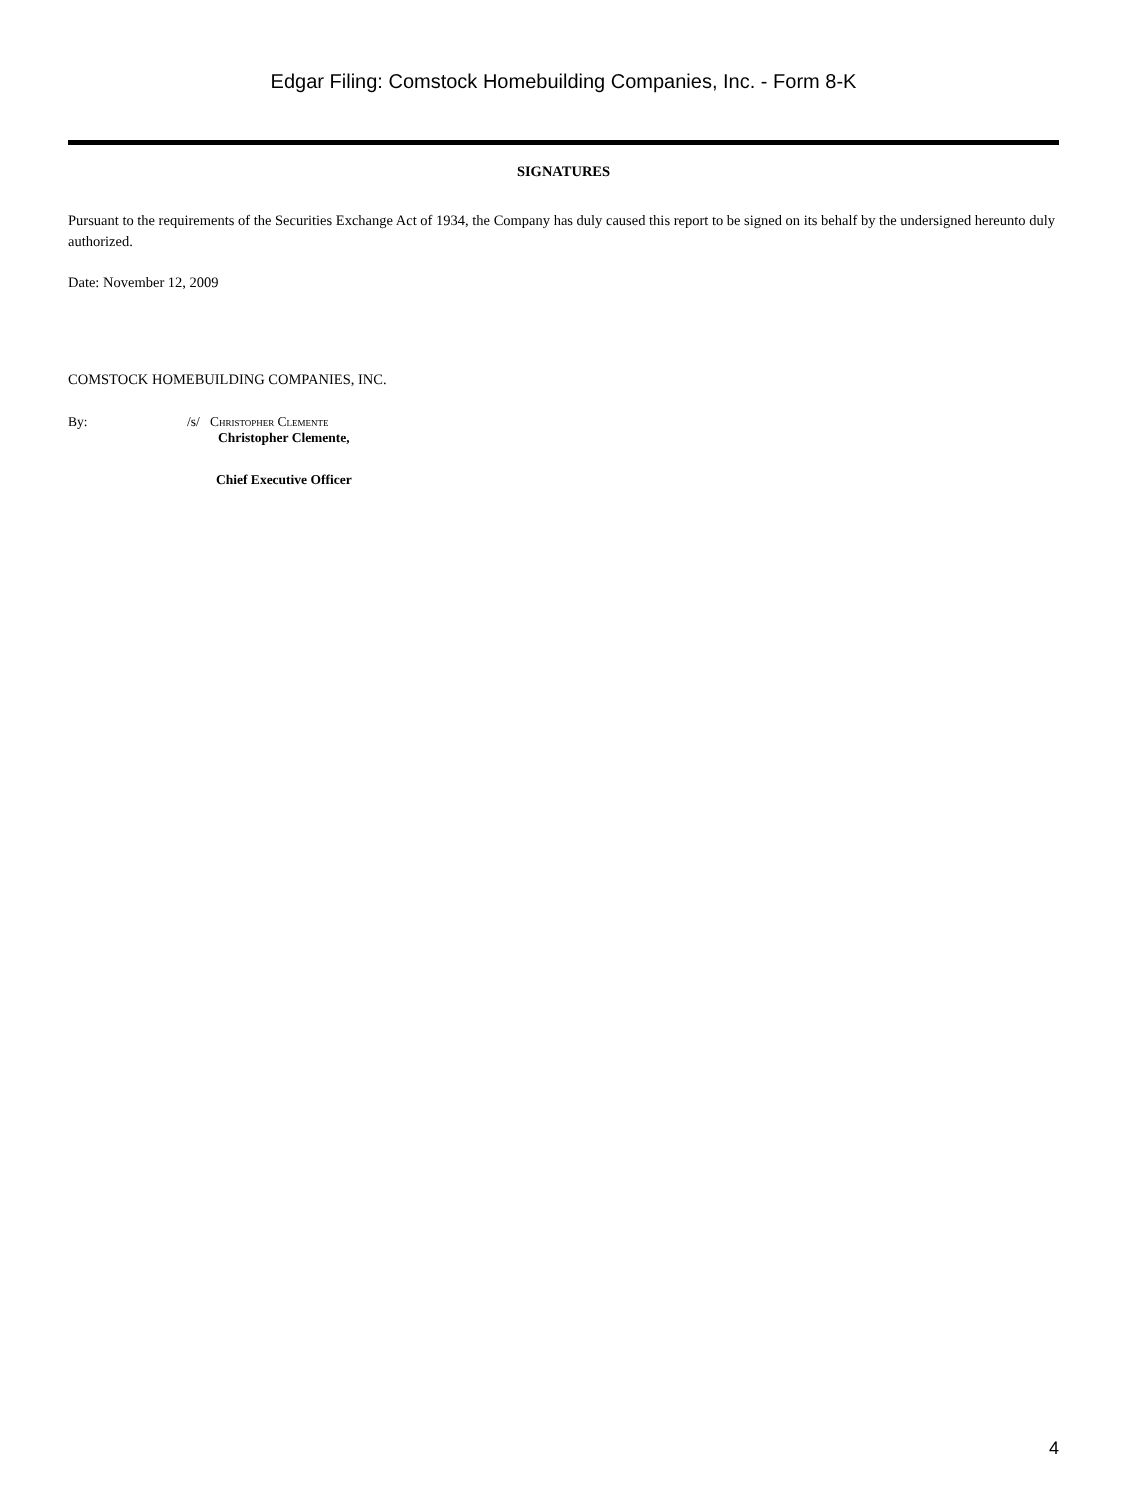Edgar Filing: Comstock Homebuilding Companies, Inc. - Form 8-K
SIGNATURES
Pursuant to the requirements of the Securities Exchange Act of 1934, the Company has duly caused this report to be signed on its behalf by the undersigned hereunto duly authorized.
Date: November 12, 2009
COMSTOCK HOMEBUILDING COMPANIES, INC.
By: /s/ Christopher Clemente
Christopher Clemente,
Chief Executive Officer
4